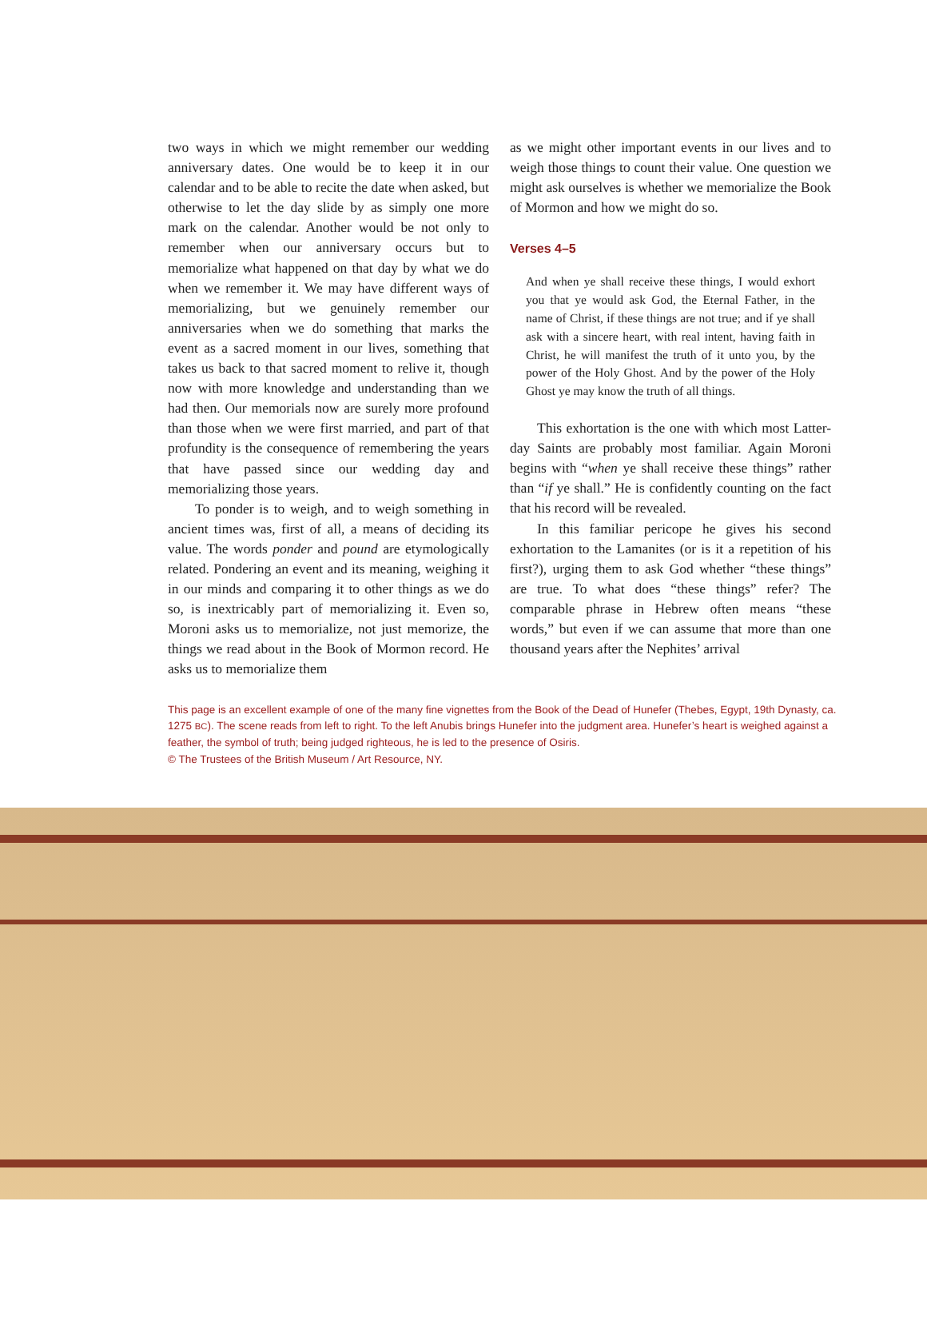two ways in which we might remember our wedding anniversary dates. One would be to keep it in our calendar and to be able to recite the date when asked, but otherwise to let the day slide by as simply one more mark on the calendar. Another would be not only to remember when our anniversary occurs but to memorialize what happened on that day by what we do when we remember it. We may have different ways of memorializing, but we genuinely remember our anniversaries when we do something that marks the event as a sacred moment in our lives, something that takes us back to that sacred moment to relive it, though now with more knowledge and understanding than we had then. Our memorials now are surely more profound than those when we were first married, and part of that profundity is the consequence of remembering the years that have passed since our wedding day and memorializing those years.
To ponder is to weigh, and to weigh something in ancient times was, first of all, a means of deciding its value. The words ponder and pound are etymologically related. Pondering an event and its meaning, weighing it in our minds and comparing it to other things as we do so, is inextricably part of memorializing it. Even so, Moroni asks us to memorialize, not just memorize, the things we read about in the Book of Mormon record. He asks us to memorialize them
as we might other important events in our lives and to weigh those things to count their value. One question we might ask ourselves is whether we memorialize the Book of Mormon and how we might do so.
Verses 4–5
And when ye shall receive these things, I would exhort you that ye would ask God, the Eternal Father, in the name of Christ, if these things are not true; and if ye shall ask with a sincere heart, with real intent, having faith in Christ, he will manifest the truth of it unto you, by the power of the Holy Ghost. And by the power of the Holy Ghost ye may know the truth of all things.
This exhortation is the one with which most Latter-day Saints are probably most familiar. Again Moroni begins with “when ye shall receive these things” rather than “if ye shall.” He is confidently counting on the fact that his record will be revealed.
In this familiar pericope he gives his second exhortation to the Lamanites (or is it a repetition of his first?), urging them to ask God whether “these things” are true. To what does “these things” refer? The comparable phrase in Hebrew often means “these words,” but even if we can assume that more than one thousand years after the Nephites’ arrival
This page is an excellent example of one of the many fine vignettes from the Book of the Dead of Hunefer (Thebes, Egypt, 19th Dynasty, ca. 1275 BC). The scene reads from left to right. To the left Anubis brings Hunefer into the judgment area. Hunefer’s heart is weighed against a feather, the symbol of truth; being judged righteous, he is led to the presence of Osiris.
© The Trustees of the British Museum / Art Resource, NY.